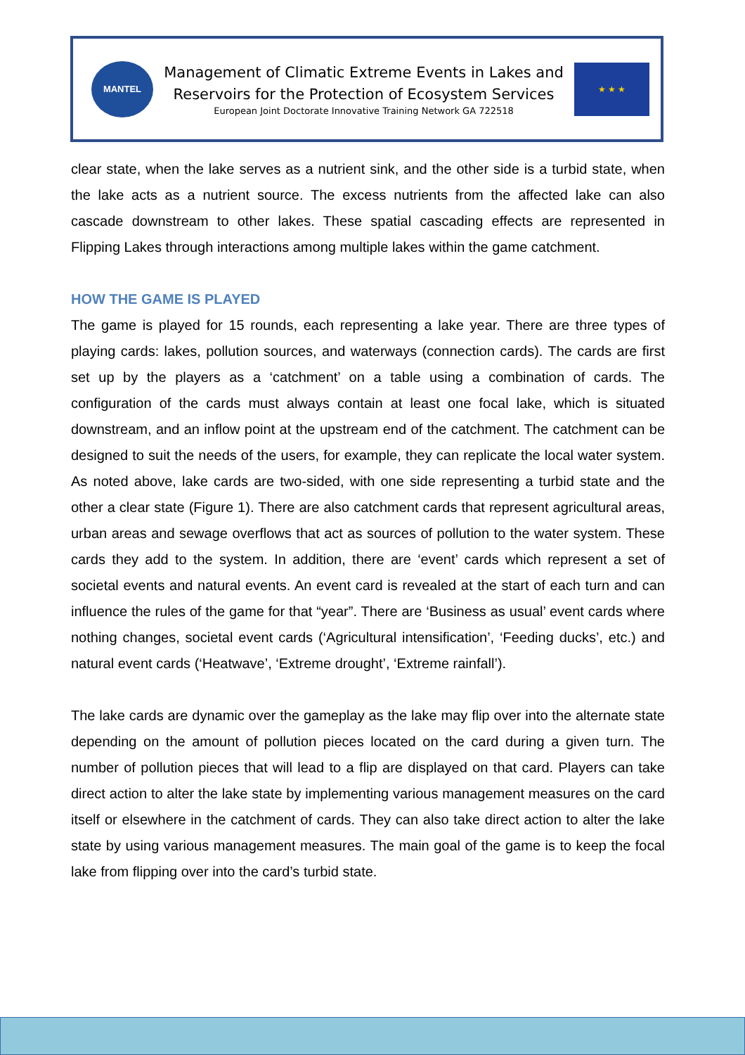MANTEL
Management of Climatic Extreme Events in Lakes and
Reservoirs for the Protection of Ecosystem Services
European Joint Doctorate Innovative Training Network GA 722518
★ ★ ★
clear state, when the lake serves as a nutrient sink, and the other side is a turbid state, when the lake acts as a nutrient source. The excess nutrients from the affected lake can also cascade downstream to other lakes. These spatial cascading effects are represented in Flipping Lakes through interactions among multiple lakes within the game catchment.
HOW THE GAME IS PLAYED
The game is played for 15 rounds, each representing a lake year. There are three types of playing cards: lakes, pollution sources, and waterways (connection cards). The cards are first set up by the players as a ‘catchment’ on a table using a combination of cards. The configuration of the cards must always contain at least one focal lake, which is situated downstream, and an inflow point at the upstream end of the catchment. The catchment can be designed to suit the needs of the users, for example, they can replicate the local water system. As noted above, lake cards are two-sided, with one side representing a turbid state and the other a clear state (Figure 1). There are also catchment cards that represent agricultural areas, urban areas and sewage overflows that act as sources of pollution to the water system. These cards they add to the system. In addition, there are ‘event’ cards which represent a set of societal events and natural events. An event card is revealed at the start of each turn and can influence the rules of the game for that “year”. There are ‘Business as usual’ event cards where nothing changes, societal event cards (‘Agricultural intensification’, ‘Feeding ducks’, etc.) and natural event cards (‘Heatwave’, ‘Extreme drought’, ‘Extreme rainfall’).
The lake cards are dynamic over the gameplay as the lake may flip over into the alternate state depending on the amount of pollution pieces located on the card during a given turn. The number of pollution pieces that will lead to a flip are displayed on that card. Players can take direct action to alter the lake state by implementing various management measures on the card itself or elsewhere in the catchment of cards. They can also take direct action to alter the lake state by using various management measures. The main goal of the game is to keep the focal lake from flipping over into the card’s turbid state.